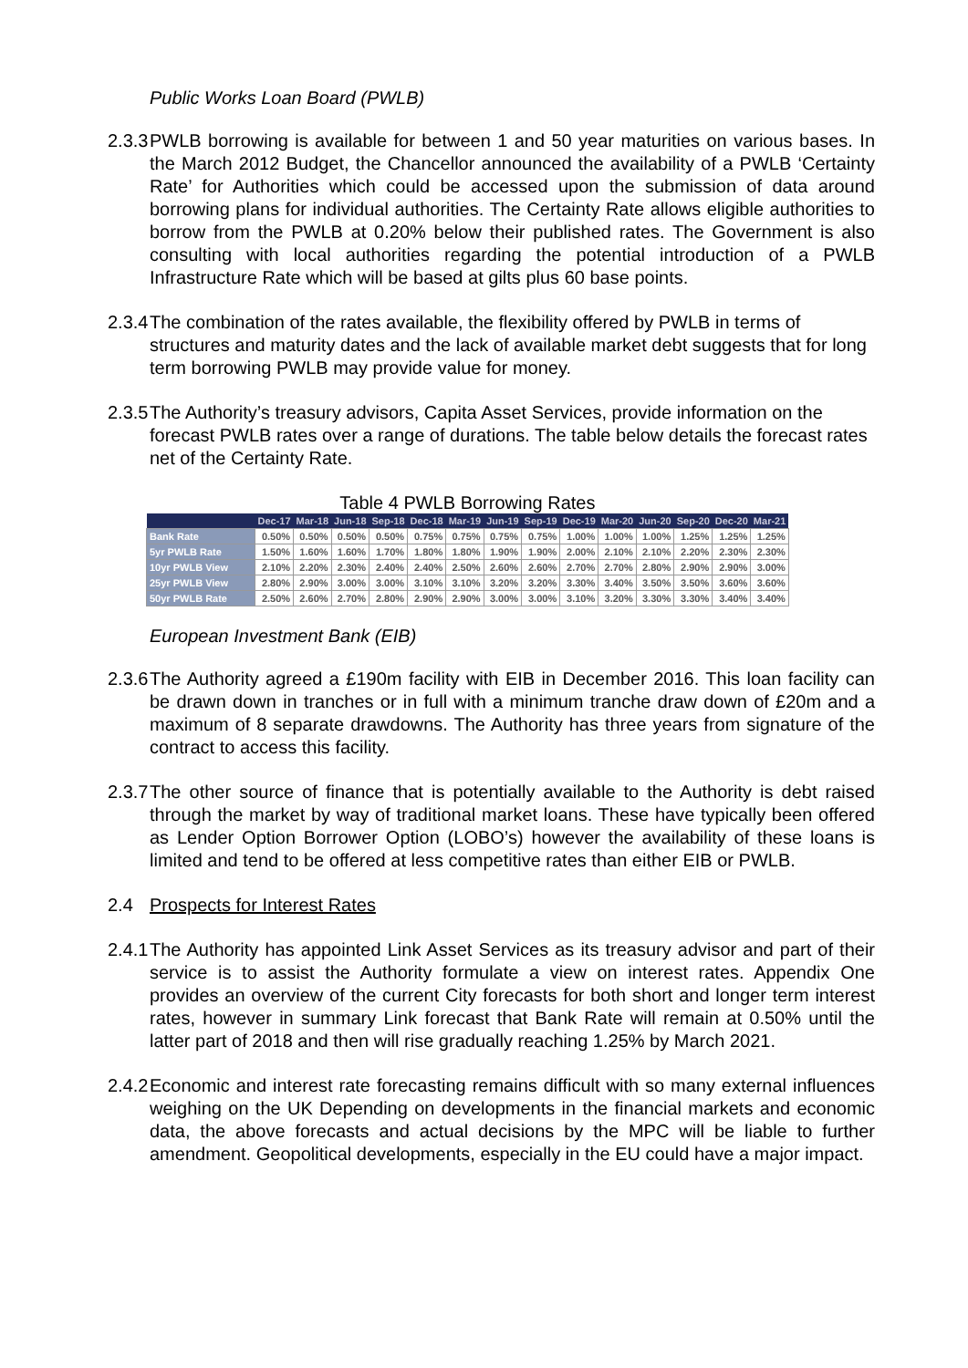Public Works Loan Board (PWLB)
2.3.3
PWLB borrowing is available for between 1 and 50 year maturities on various bases. In the March 2012 Budget, the Chancellor announced the availability of a PWLB ‘Certainty Rate’ for Authorities which could be accessed upon the submission of data around borrowing plans for individual authorities. The Certainty Rate allows eligible authorities to borrow from the PWLB at 0.20% below their published rates. The Government is also consulting with local authorities regarding the potential introduction of a PWLB Infrastructure Rate which will be based at gilts plus 60 base points.
2.3.4
The combination of the rates available, the flexibility offered by PWLB in terms of structures and maturity dates and the lack of available market debt suggests that for long term borrowing PWLB may provide value for money.
2.3.5
The Authority’s treasury advisors, Capita Asset Services, provide information on the forecast PWLB rates over a range of durations. The table below details the forecast rates net of the Certainty Rate.
Table 4 PWLB Borrowing Rates
| | Dec-17 | Mar-18 | Jun-18 | Sep-18 | Dec-18 | Mar-19 | Jun-19 | Sep-19 | Dec-19 | Mar-20 | Jun-20 | Sep-20 | Dec-20 | Mar-21 |
| --- | --- | --- | --- | --- | --- | --- | --- | --- | --- | --- | --- | --- | --- | --- |
| Bank Rate | 0.50% | 0.50% | 0.50% | 0.50% | 0.75% | 0.75% | 0.75% | 0.75% | 1.00% | 1.00% | 1.00% | 1.25% | 1.25% | 1.25% |
| 5yr PWLB Rate | 1.50% | 1.60% | 1.60% | 1.70% | 1.80% | 1.80% | 1.90% | 1.90% | 2.00% | 2.10% | 2.10% | 2.20% | 2.30% | 2.30% |
| 10yr PWLB View | 2.10% | 2.20% | 2.30% | 2.40% | 2.40% | 2.50% | 2.60% | 2.60% | 2.70% | 2.70% | 2.80% | 2.90% | 2.90% | 3.00% |
| 25yr PWLB View | 2.80% | 2.90% | 3.00% | 3.00% | 3.10% | 3.10% | 3.20% | 3.20% | 3.30% | 3.40% | 3.50% | 3.50% | 3.60% | 3.60% |
| 50yr PWLB Rate | 2.50% | 2.60% | 2.70% | 2.80% | 2.90% | 2.90% | 3.00% | 3.00% | 3.10% | 3.20% | 3.30% | 3.30% | 3.40% | 3.40% |
European Investment Bank (EIB)
2.3.6
The Authority agreed a £190m facility with EIB in December 2016. This loan facility can be drawn down in tranches or in full with a minimum tranche draw down of £20m and a maximum of 8 separate drawdowns. The Authority has three years from signature of the contract to access this facility.
2.3.7
The other source of finance that is potentially available to the Authority is debt raised through the market by way of traditional market loans. These have typically been offered as Lender Option Borrower Option (LOBO’s) however the availability of these loans is limited and tend to be offered at less competitive rates than either EIB or PWLB.
2.4 Prospects for Interest Rates
2.4.1
The Authority has appointed Link Asset Services as its treasury advisor and part of their service is to assist the Authority formulate a view on interest rates. Appendix One provides an overview of the current City forecasts for both short and longer term interest rates, however in summary Link forecast that Bank Rate will remain at 0.50% until the latter part of 2018 and then will rise gradually reaching 1.25% by March 2021.
2.4.2
Economic and interest rate forecasting remains difficult with so many external influences weighing on the UK Depending on developments in the financial markets and economic data, the above forecasts and actual decisions by the MPC will be liable to further amendment. Geopolitical developments, especially in the EU could have a major impact.